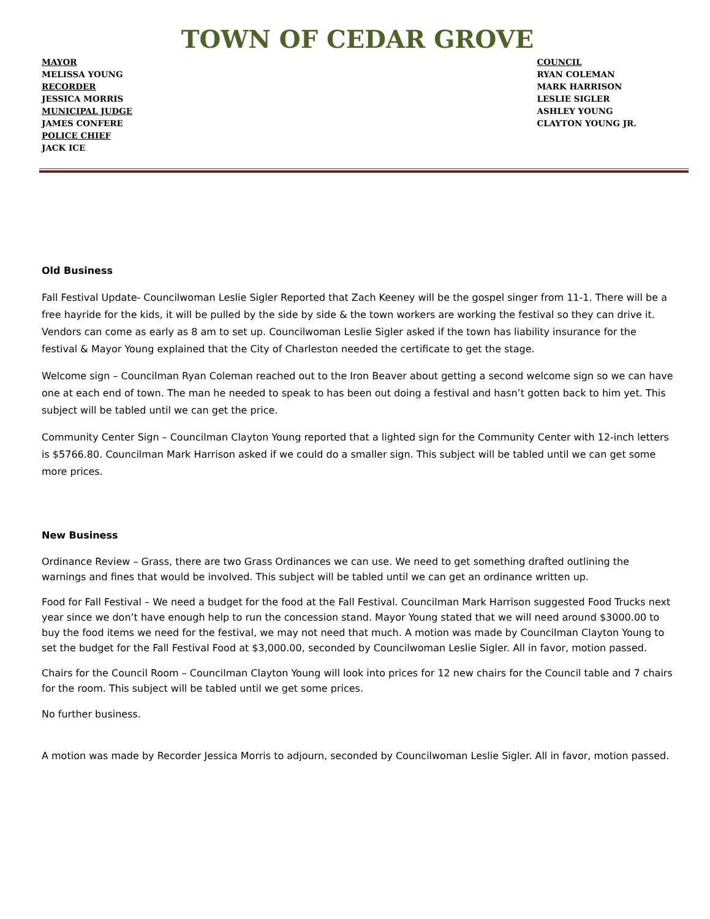TOWN OF CEDAR GROVE
MAYOR
MELISSA YOUNG
RECORDER
JESSICA MORRIS
MUNICIPAL JUDGE
JAMES CONFERE
POLICE CHIEF
JACK ICE
COUNCIL
RYAN COLEMAN
MARK HARRISON
LESLIE SIGLER
ASHLEY YOUNG
CLAYTON YOUNG JR.
Old Business
Fall Festival Update- Councilwoman Leslie Sigler Reported that Zach Keeney will be the gospel singer from 11-1. There will be a free hayride for the kids, it will be pulled by the side by side & the town workers are working the festival so they can drive it. Vendors can come as early as 8 am to set up. Councilwoman Leslie Sigler asked if the town has liability insurance for the festival & Mayor Young explained that the City of Charleston needed the certificate to get the stage.
Welcome sign – Councilman Ryan Coleman reached out to the Iron Beaver about getting a second welcome sign so we can have one at each end of town. The man he needed to speak to has been out doing a festival and hasn’t gotten back to him yet. This subject will be tabled until we can get the price.
Community Center Sign – Councilman Clayton Young reported that a lighted sign for the Community Center with 12-inch letters is $5766.80. Councilman Mark Harrison asked if we could do a smaller sign. This subject will be tabled until we can get some more prices.
New Business
Ordinance Review – Grass, there are two Grass Ordinances we can use. We need to get something drafted outlining the warnings and fines that would be involved. This subject will be tabled until we can get an ordinance written up.
Food for Fall Festival – We need a budget for the food at the Fall Festival. Councilman Mark Harrison suggested Food Trucks next year since we don’t have enough help to run the concession stand. Mayor Young stated that we will need around $3000.00 to buy the food items we need for the festival, we may not need that much. A motion was made by Councilman Clayton Young to set the budget for the Fall Festival Food at $3,000.00, seconded by Councilwoman Leslie Sigler. All in favor, motion passed.
Chairs for the Council Room – Councilman Clayton Young will look into prices for 12 new chairs for the Council table and 7 chairs for the room. This subject will be tabled until we get some prices.
No further business.
A motion was made by Recorder Jessica Morris to adjourn, seconded by Councilwoman Leslie Sigler. All in favor, motion passed.